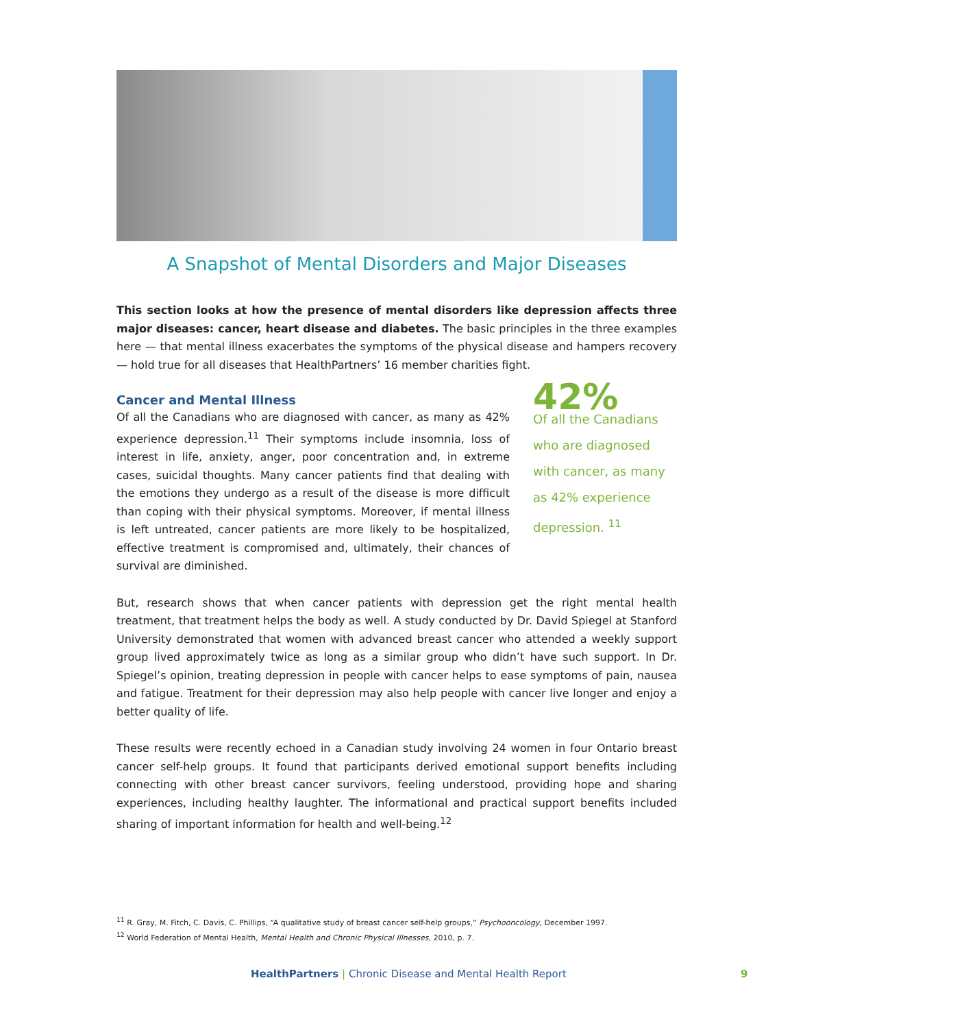A Snapshot of Mental Disorders and Major Diseases
This section looks at how the presence of mental disorders like depression affects three major diseases: cancer, heart disease and diabetes. The basic principles in the three examples here — that mental illness exacerbates the symptoms of the physical disease and hampers recovery — hold true for all diseases that HealthPartners’ 16 member charities fight.
Cancer and Mental Illness
Of all the Canadians who are diagnosed with cancer, as many as 42% experience depression.<sup>11</sup> Their symptoms include insomnia, loss of interest in life, anxiety, anger, poor concentration and, in extreme cases, suicidal thoughts. Many cancer patients find that dealing with the emotions they undergo as a result of the disease is more difficult than coping with their physical symptoms. Moreover, if mental illness is left untreated, cancer patients are more likely to be hospitalized, effective treatment is compromised and, ultimately, their chances of survival are diminished.
42%
Of all the Canadians who are diagnosed with cancer, as many as 42% experience depression. <sup>11</sup>
But, research shows that when cancer patients with depression get the right mental health treatment, that treatment helps the body as well. A study conducted by Dr. David Spiegel at Stanford University demonstrated that women with advanced breast cancer who attended a weekly support group lived approximately twice as long as a similar group who didn’t have such support. In Dr. Spiegel’s opinion, treating depression in people with cancer helps to ease symptoms of pain, nausea and fatigue. Treatment for their depression may also help people with cancer live longer and enjoy a better quality of life.
These results were recently echoed in a Canadian study involving 24 women in four Ontario breast cancer self-help groups. It found that participants derived emotional support benefits including connecting with other breast cancer survivors, feeling understood, providing hope and sharing experiences, including healthy laughter. The informational and practical support benefits included sharing of important information for health and well-being.<sup>12</sup>
<sup>11</sup> R. Gray, M. Fitch, C. Davis, C. Phillips, “A qualitative study of breast cancer self-help groups,” Psychooncology, December 1997.
<sup>12</sup> World Federation of Mental Health, Mental Health and Chronic Physical Illnesses, 2010, p. 7.
HealthPartners | Chronic Disease and Mental Health Report
9